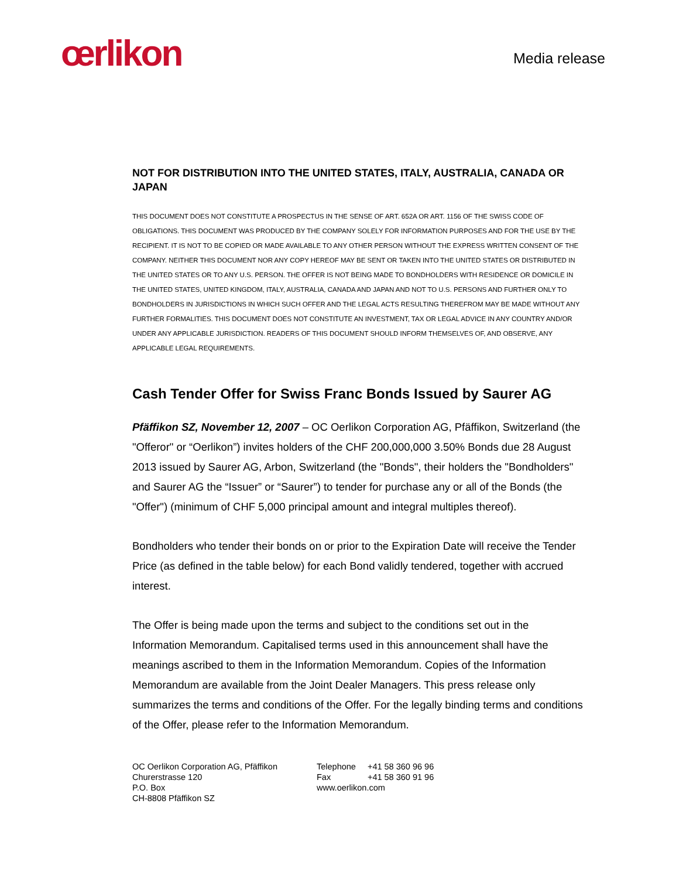œrlikon
Media release
NOT FOR DISTRIBUTION INTO THE UNITED STATES, ITALY, AUSTRALIA, CANADA OR JAPAN
THIS DOCUMENT DOES NOT CONSTITUTE A PROSPECTUS IN THE SENSE OF ART. 652A OR ART. 1156 OF THE SWISS CODE OF OBLIGATIONS. THIS DOCUMENT WAS PRODUCED BY THE COMPANY SOLELY FOR INFORMATION PURPOSES AND FOR THE USE BY THE RECIPIENT. IT IS NOT TO BE COPIED OR MADE AVAILABLE TO ANY OTHER PERSON WITHOUT THE EXPRESS WRITTEN CONSENT OF THE COMPANY. NEITHER THIS DOCUMENT NOR ANY COPY HEREOF MAY BE SENT OR TAKEN INTO THE UNITED STATES OR DISTRIBUTED IN THE UNITED STATES OR TO ANY U.S. PERSON. THE OFFER IS NOT BEING MADE TO BONDHOLDERS WITH RESIDENCE OR DOMICILE IN THE UNITED STATES, UNITED KINGDOM, ITALY, AUSTRALIA, CANADA AND JAPAN AND NOT TO U.S. PERSONS AND FURTHER ONLY TO BONDHOLDERS IN JURISDICTIONS IN WHICH SUCH OFFER AND THE LEGAL ACTS RESULTING THEREFROM MAY BE MADE WITHOUT ANY FURTHER FORMALITIES. THIS DOCUMENT DOES NOT CONSTITUTE AN INVESTMENT, TAX OR LEGAL ADVICE IN ANY COUNTRY AND/OR UNDER ANY APPLICABLE JURISDICTION. READERS OF THIS DOCUMENT SHOULD INFORM THEMSELVES OF, AND OBSERVE, ANY APPLICABLE LEGAL REQUIREMENTS.
Cash Tender Offer for Swiss Franc Bonds Issued by Saurer AG
Pfäffikon SZ, November 12, 2007 – OC Oerlikon Corporation AG, Pfäffikon, Switzerland (the "Offeror" or “Oerlikon”) invites holders of the CHF 200,000,000 3.50% Bonds due 28 August 2013 issued by Saurer AG, Arbon, Switzerland (the "Bonds", their holders the "Bondholders" and Saurer AG the “Issuer” or “Saurer”) to tender for purchase any or all of the Bonds (the "Offer") (minimum of CHF 5,000 principal amount and integral multiples thereof).
Bondholders who tender their bonds on or prior to the Expiration Date will receive the Tender Price (as defined in the table below) for each Bond validly tendered, together with accrued interest.
The Offer is being made upon the terms and subject to the conditions set out in the Information Memorandum. Capitalised terms used in this announcement shall have the meanings ascribed to them in the Information Memorandum. Copies of the Information Memorandum are available from the Joint Dealer Managers. This press release only summarizes the terms and conditions of the Offer. For the legally binding terms and conditions of the Offer, please refer to the Information Memorandum.
OC Oerlikon Corporation AG, Pfäffikon
Churerstrasse 120
P.O. Box
CH-8808 Pfäffikon SZ
| Telephone | +41 58 360 96 96 |
| Fax | +41 58 360 91 96 |
| www.oerlikon.com | |